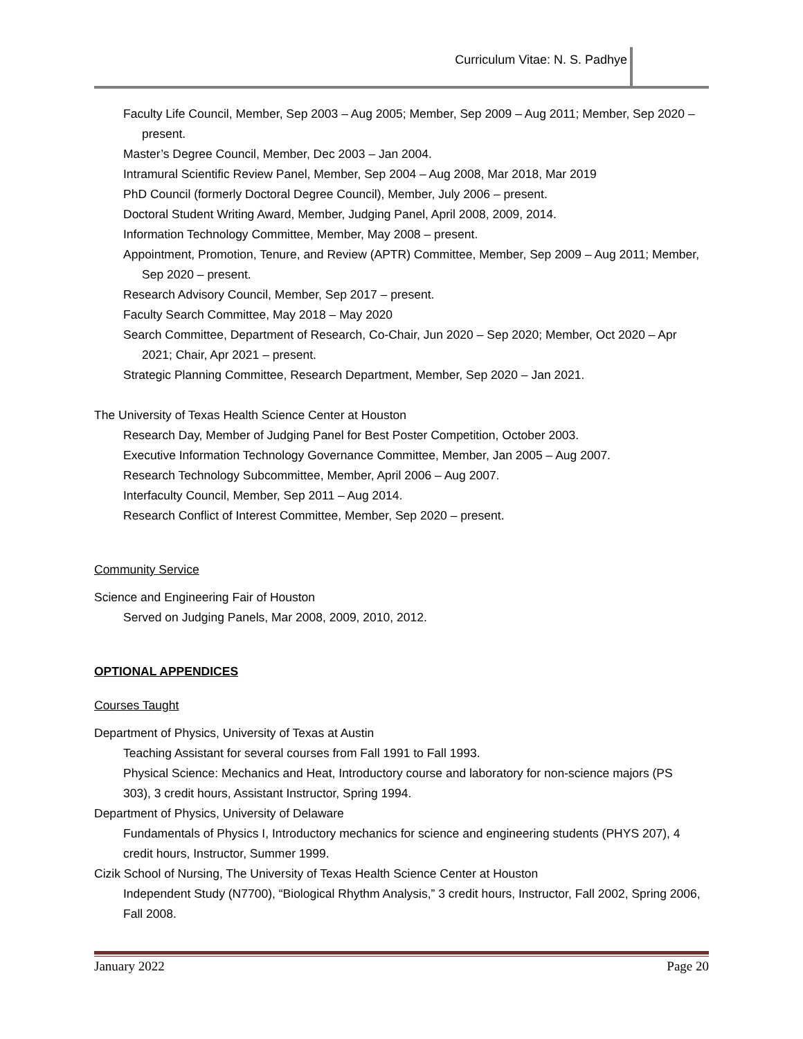Curriculum Vitae: N. S. Padhye
Faculty Life Council, Member, Sep 2003 – Aug 2005; Member, Sep 2009 – Aug 2011; Member, Sep 2020 – present.
Master’s Degree Council, Member, Dec 2003 – Jan 2004.
Intramural Scientific Review Panel, Member, Sep 2004 – Aug 2008, Mar 2018, Mar 2019
PhD Council (formerly Doctoral Degree Council), Member, July 2006 – present.
Doctoral Student Writing Award, Member, Judging Panel, April 2008, 2009, 2014.
Information Technology Committee, Member, May 2008 – present.
Appointment, Promotion, Tenure, and Review (APTR) Committee, Member, Sep 2009 – Aug 2011; Member, Sep 2020 – present.
Research Advisory Council, Member, Sep 2017 – present.
Faculty Search Committee, May 2018 – May 2020
Search Committee, Department of Research, Co-Chair, Jun 2020 – Sep 2020; Member, Oct 2020 – Apr 2021; Chair, Apr 2021 – present.
Strategic Planning Committee, Research Department, Member, Sep 2020 – Jan 2021.
The University of Texas Health Science Center at Houston
Research Day, Member of Judging Panel for Best Poster Competition, October 2003.
Executive Information Technology Governance Committee, Member, Jan 2005 – Aug 2007.
Research Technology Subcommittee, Member, April 2006 – Aug 2007.
Interfaculty Council, Member, Sep 2011 – Aug 2014.
Research Conflict of Interest Committee, Member, Sep 2020 – present.
Community Service
Science and Engineering Fair of Houston
Served on Judging Panels, Mar 2008, 2009, 2010, 2012.
OPTIONAL APPENDICES
Courses Taught
Department of Physics, University of Texas at Austin
Teaching Assistant for several courses from Fall 1991 to Fall 1993.
Physical Science: Mechanics and Heat, Introductory course and laboratory for non-science majors (PS 303), 3 credit hours, Assistant Instructor, Spring 1994.
Department of Physics, University of Delaware
Fundamentals of Physics I, Introductory mechanics for science and engineering students (PHYS 207), 4 credit hours, Instructor, Summer 1999.
Cizik School of Nursing, The University of Texas Health Science Center at Houston
Independent Study (N7700), “Biological Rhythm Analysis,” 3 credit hours, Instructor, Fall 2002, Spring 2006, Fall 2008.
January 2022 Page 20